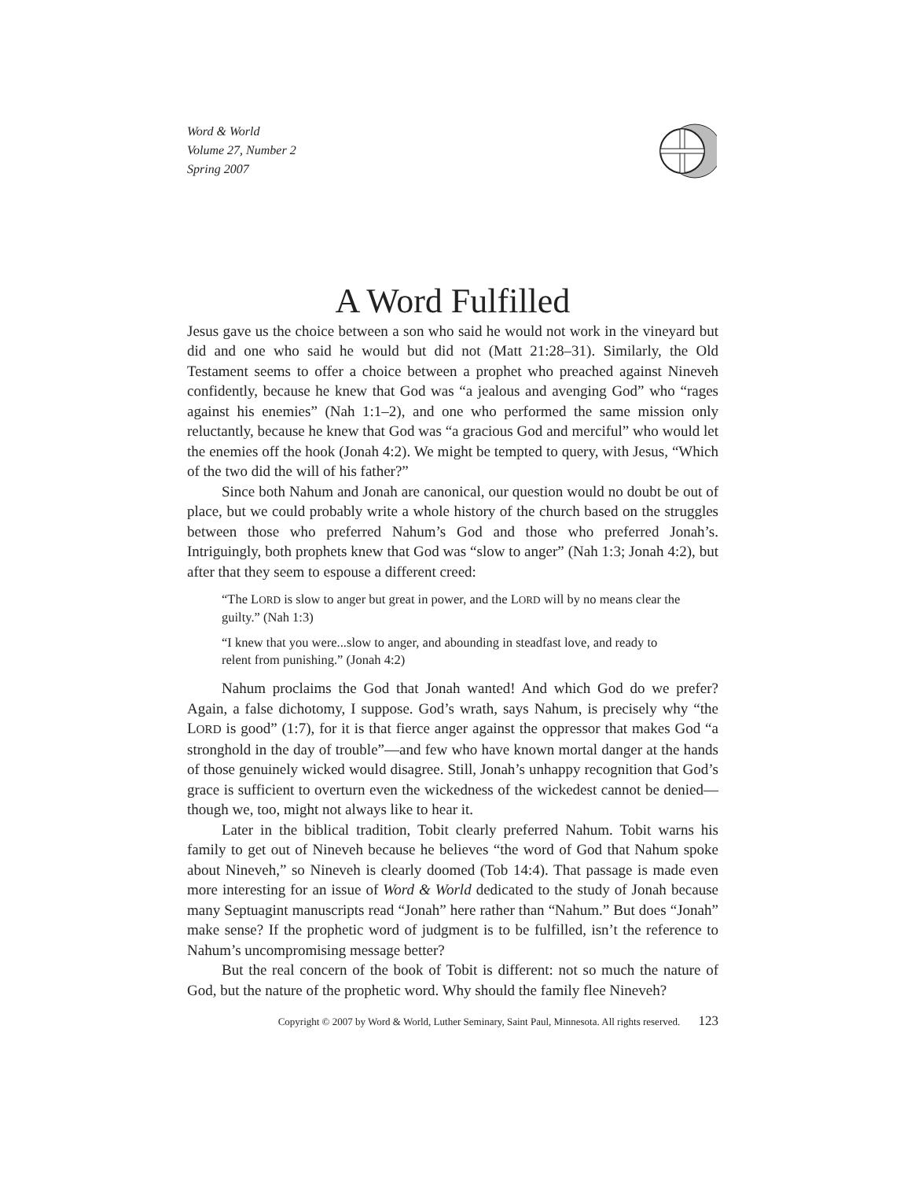Word & World
Volume 27, Number 2
Spring 2007
A Word Fulfilled
Jesus gave us the choice between a son who said he would not work in the vineyard but did and one who said he would but did not (Matt 21:28–31). Similarly, the Old Testament seems to offer a choice between a prophet who preached against Nineveh confidently, because he knew that God was “a jealous and avenging God” who “rages against his enemies” (Nah 1:1–2), and one who performed the same mission only reluctantly, because he knew that God was “a gracious God and merciful” who would let the enemies off the hook (Jonah 4:2). We might be tempted to query, with Jesus, “Which of the two did the will of his father?”
Since both Nahum and Jonah are canonical, our question would no doubt be out of place, but we could probably write a whole history of the church based on the struggles between those who preferred Nahum’s God and those who preferred Jonah’s. Intriguingly, both prophets knew that God was “slow to anger” (Nah 1:3; Jonah 4:2), but after that they seem to espouse a different creed:
“The LORD is slow to anger but great in power, and the LORD will by no means clear the guilty.” (Nah 1:3)
“I knew that you were...slow to anger, and abounding in steadfast love, and ready to relent from punishing.” (Jonah 4:2)
Nahum proclaims the God that Jonah wanted! And which God do we prefer? Again, a false dichotomy, I suppose. God’s wrath, says Nahum, is precisely why “the LORD is good” (1:7), for it is that fierce anger against the oppressor that makes God “a stronghold in the day of trouble”—and few who have known mortal danger at the hands of those genuinely wicked would disagree. Still, Jonah’s unhappy recognition that God’s grace is sufficient to overturn even the wickedness of the wickedest cannot be denied—though we, too, might not always like to hear it.
Later in the biblical tradition, Tobit clearly preferred Nahum. Tobit warns his family to get out of Nineveh because he believes “the word of God that Nahum spoke about Nineveh,” so Nineveh is clearly doomed (Tob 14:4). That passage is made even more interesting for an issue of Word & World dedicated to the study of Jonah because many Septuagint manuscripts read “Jonah” here rather than “Nahum.” But does “Jonah” make sense? If the prophetic word of judgment is to be fulfilled, isn’t the reference to Nahum’s uncompromising message better?
But the real concern of the book of Tobit is different: not so much the nature of God, but the nature of the prophetic word. Why should the family flee Nineveh?
Copyright © 2007 by Word & World, Luther Seminary, Saint Paul, Minnesota. All rights reserved. 123